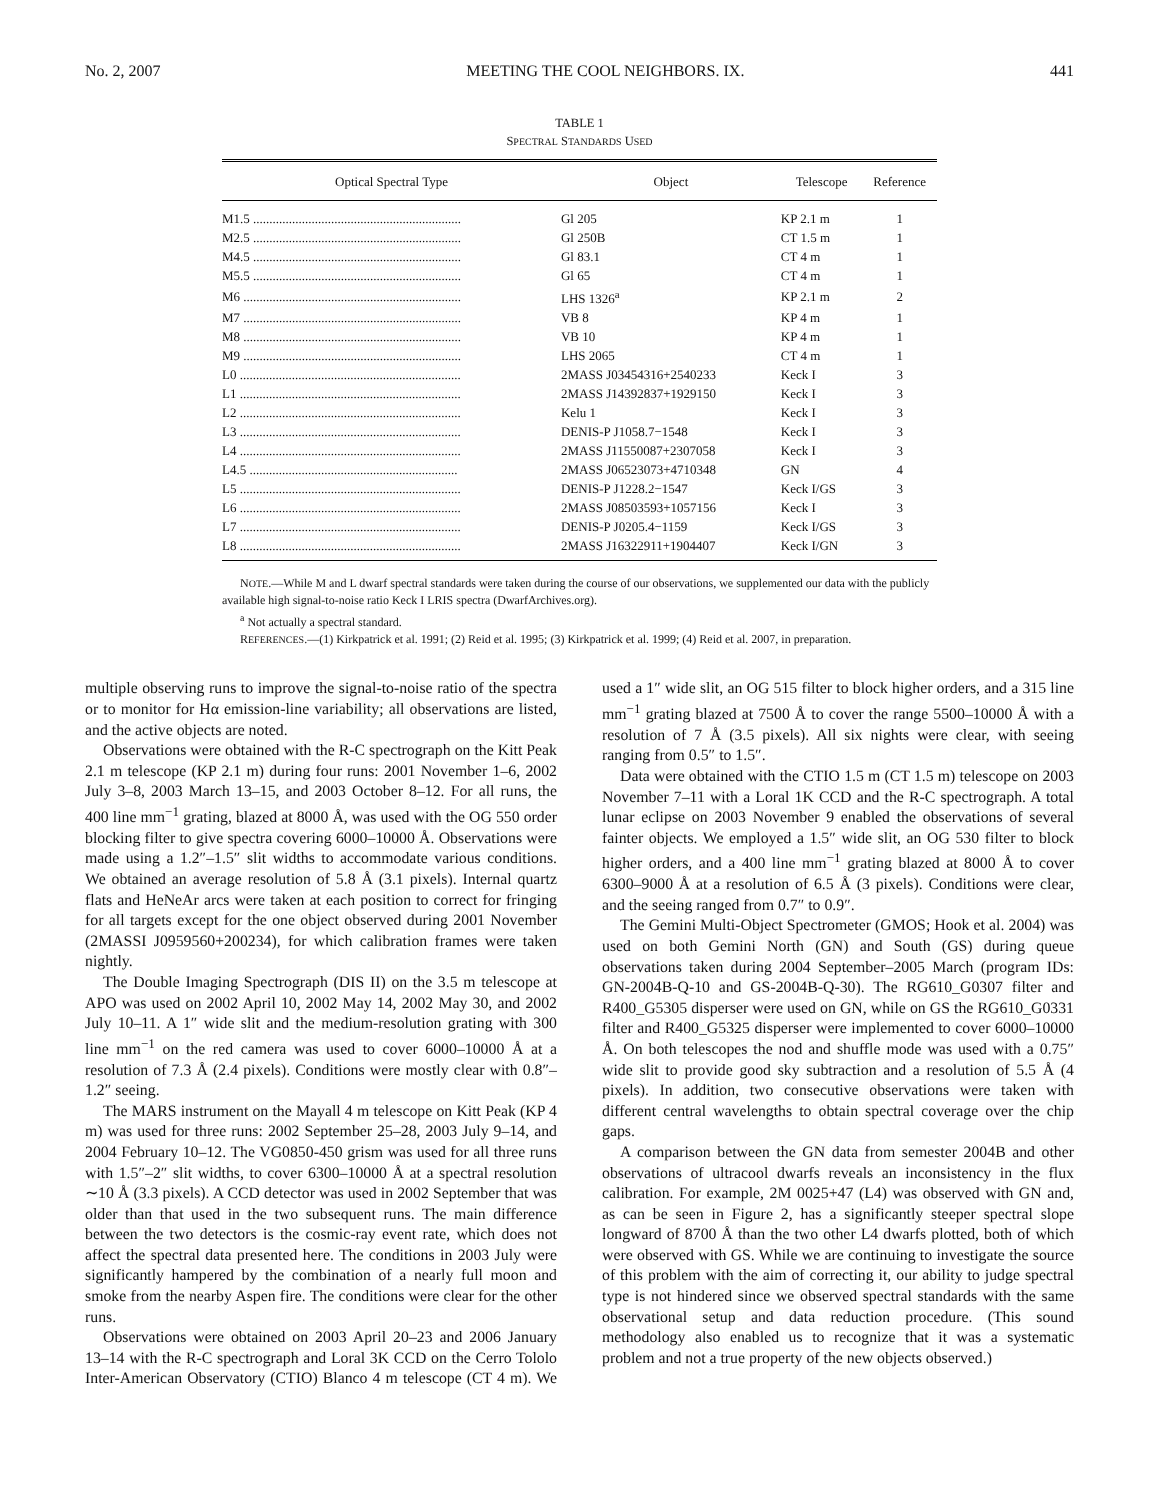No. 2, 2007 MEETING THE COOL NEIGHBORS. IX. 441
TABLE 1
SPECTRAL STANDARDS USED
| Optical Spectral Type | Object | Telescope | Reference |
| --- | --- | --- | --- |
| M1.5 ................................................................ | Gl 205 | KP 2.1 m | 1 |
| M2.5 ................................................................ | Gl 250B | CT 1.5 m | 1 |
| M4.5 ................................................................ | Gl 83.1 | CT 4 m | 1 |
| M5.5 ................................................................ | Gl 65 | CT 4 m | 1 |
| M6 ................................................................... | LHS 1326<sup>a</sup> | KP 2.1 m | 2 |
| M7 ................................................................... | VB 8 | KP 4 m | 1 |
| M8 ................................................................... | VB 10 | KP 4 m | 1 |
| M9 ................................................................... | LHS 2065 | CT 4 m | 1 |
| L0 .................................................................... | 2MASS J03454316+2540233 | Keck I | 3 |
| L1 .................................................................... | 2MASS J14392837+1929150 | Keck I | 3 |
| L2 .................................................................... | Kelu 1 | Keck I | 3 |
| L3 .................................................................... | DENIS-P J1058.7−1548 | Keck I | 3 |
| L4 .................................................................... | 2MASS J11550087+2307058 | Keck I | 3 |
| L4.5 ................................................................ | 2MASS J06523073+4710348 | GN | 4 |
| L5 .................................................................... | DENIS-P J1228.2−1547 | Keck I/GS | 3 |
| L6 .................................................................... | 2MASS J08503593+1057156 | Keck I | 3 |
| L7 .................................................................... | DENIS-P J0205.4−1159 | Keck I/GS | 3 |
| L8 .................................................................... | 2MASS J16322911+1904407 | Keck I/GN | 3 |
NOTE.—While M and L dwarf spectral standards were taken during the course of our observations, we supplemented our data with the publicly available high signal-to-noise ratio Keck I LRIS spectra (DwarfArchives.org).
<sup>a</sup> Not actually a spectral standard.
REFERENCES.—(1) Kirkpatrick et al. 1991; (2) Reid et al. 1995; (3) Kirkpatrick et al. 1999; (4) Reid et al. 2007, in preparation.
multiple observing runs to improve the signal-to-noise ratio of the spectra or to monitor for Hα emission-line variability; all observations are listed, and the active objects are noted.
Observations were obtained with the R-C spectrograph on the Kitt Peak 2.1 m telescope (KP 2.1 m) during four runs: 2001 November 1–6, 2002 July 3–8, 2003 March 13–15, and 2003 October 8–12. For all runs, the 400 line mm<sup>−1</sup> grating, blazed at 8000 Å, was used with the OG 550 order blocking filter to give spectra covering 6000–10000 Å. Observations were made using a 1.2″–1.5″ slit widths to accommodate various conditions. We obtained an average resolution of 5.8 Å (3.1 pixels). Internal quartz flats and HeNeAr arcs were taken at each position to correct for fringing for all targets except for the one object observed during 2001 November (2MASSI J0959560+200234), for which calibration frames were taken nightly.
The Double Imaging Spectrograph (DIS II) on the 3.5 m telescope at APO was used on 2002 April 10, 2002 May 14, 2002 May 30, and 2002 July 10–11. A 1″ wide slit and the medium-resolution grating with 300 line mm<sup>−1</sup> on the red camera was used to cover 6000–10000 Å at a resolution of 7.3 Å (2.4 pixels). Conditions were mostly clear with 0.8″–1.2″ seeing.
The MARS instrument on the Mayall 4 m telescope on Kitt Peak (KP 4 m) was used for three runs: 2002 September 25–28, 2003 July 9–14, and 2004 February 10–12. The VG0850-450 grism was used for all three runs with 1.5″–2″ slit widths, to cover 6300–10000 Å at a spectral resolution ∼10 Å (3.3 pixels). A CCD detector was used in 2002 September that was older than that used in the two subsequent runs. The main difference between the two detectors is the cosmic-ray event rate, which does not affect the spectral data presented here. The conditions in 2003 July were significantly hampered by the combination of a nearly full moon and smoke from the nearby Aspen fire. The conditions were clear for the other runs.
Observations were obtained on 2003 April 20–23 and 2006 January 13–14 with the R-C spectrograph and Loral 3K CCD on the Cerro Tololo Inter-American Observatory (CTIO) Blanco 4 m telescope (CT 4 m). We used a 1″ wide slit, an OG 515 filter to block higher orders, and a 315 line mm<sup>−1</sup> grating blazed at 7500 Å to cover the range 5500–10000 Å with a resolution of 7 Å (3.5 pixels). All six nights were clear, with seeing ranging from 0.5″ to 1.5″.
Data were obtained with the CTIO 1.5 m (CT 1.5 m) telescope on 2003 November 7–11 with a Loral 1K CCD and the R-C spectrograph. A total lunar eclipse on 2003 November 9 enabled the observations of several fainter objects. We employed a 1.5″ wide slit, an OG 530 filter to block higher orders, and a 400 line mm<sup>−1</sup> grating blazed at 8000 Å to cover 6300–9000 Å at a resolution of 6.5 Å (3 pixels). Conditions were clear, and the seeing ranged from 0.7″ to 0.9″.
The Gemini Multi-Object Spectrometer (GMOS; Hook et al. 2004) was used on both Gemini North (GN) and South (GS) during queue observations taken during 2004 September–2005 March (program IDs: GN-2004B-Q-10 and GS-2004B-Q-30). The RG610_G0307 filter and R400_G5305 disperser were used on GN, while on GS the RG610_G0331 filter and R400_G5325 disperser were implemented to cover 6000–10000 Å. On both telescopes the nod and shuffle mode was used with a 0.75″ wide slit to provide good sky subtraction and a resolution of 5.5 Å (4 pixels). In addition, two consecutive observations were taken with different central wavelengths to obtain spectral coverage over the chip gaps.
A comparison between the GN data from semester 2004B and other observations of ultracool dwarfs reveals an inconsistency in the flux calibration. For example, 2M 0025+47 (L4) was observed with GN and, as can be seen in Figure 2, has a significantly steeper spectral slope longward of 8700 Å than the two other L4 dwarfs plotted, both of which were observed with GS. While we are continuing to investigate the source of this problem with the aim of correcting it, our ability to judge spectral type is not hindered since we observed spectral standards with the same observational setup and data reduction procedure. (This sound methodology also enabled us to recognize that it was a systematic problem and not a true property of the new objects observed.)